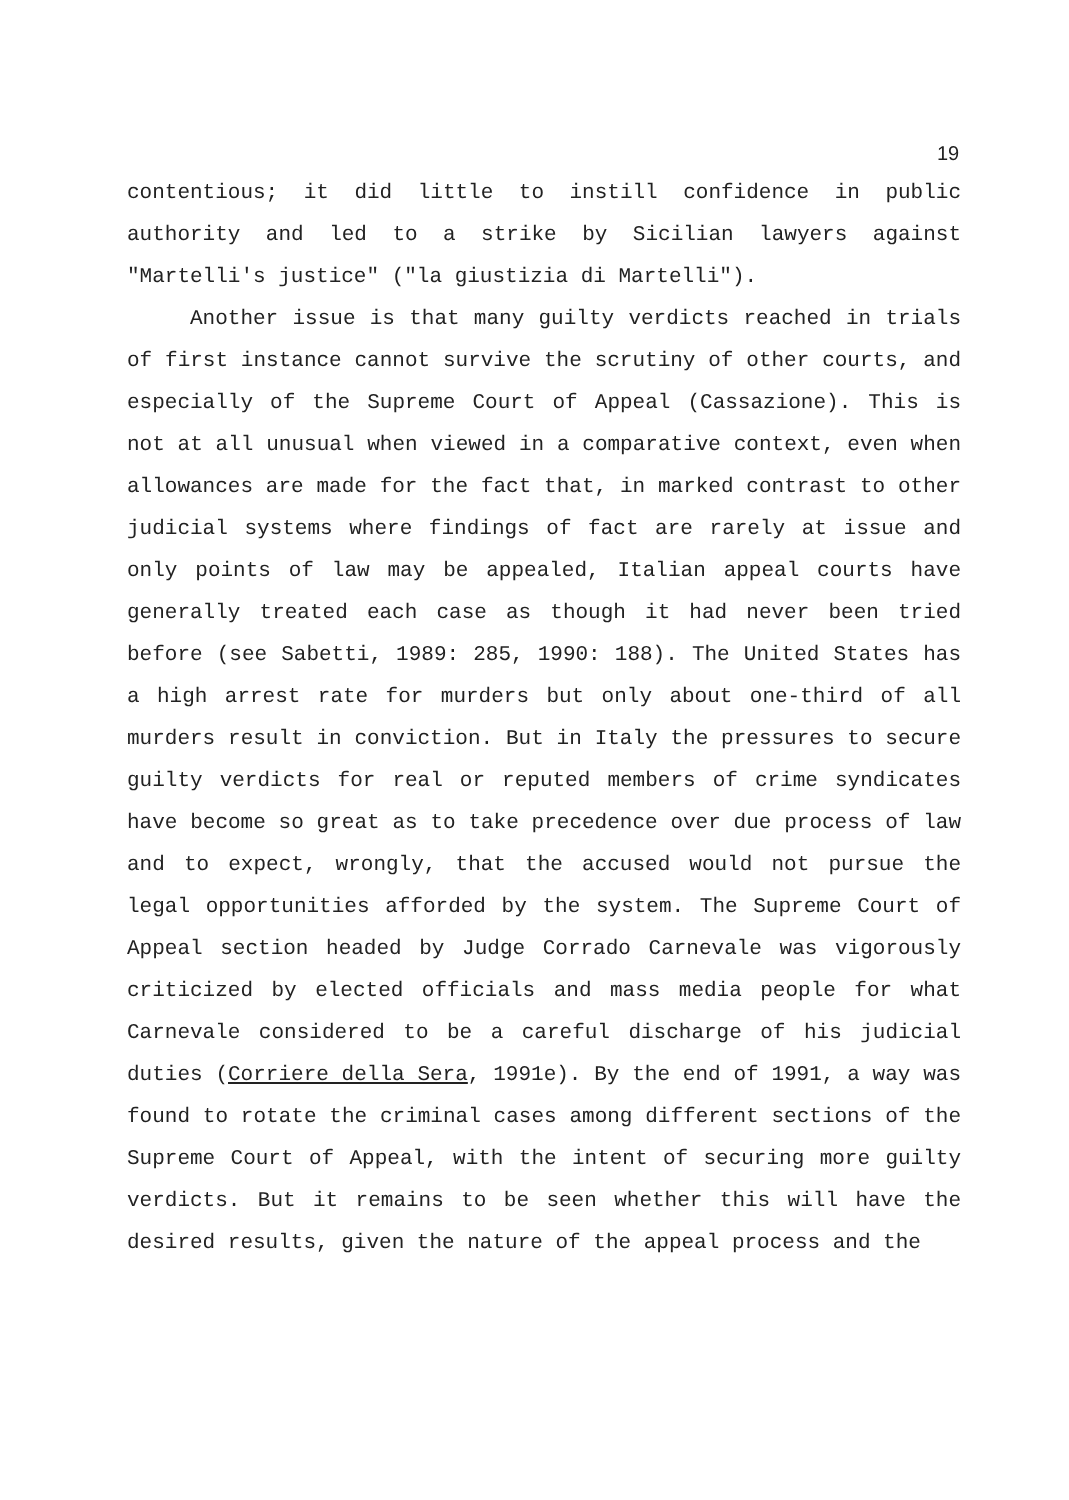19
contentious; it did little to instill confidence in public authority and led to a strike by Sicilian lawyers against "Martelli's justice" ("la giustizia di Martelli").
Another issue is that many guilty verdicts reached in trials of first instance cannot survive the scrutiny of other courts, and especially of the Supreme Court of Appeal (Cassazione). This is not at all unusual when viewed in a comparative context, even when allowances are made for the fact that, in marked contrast to other judicial systems where findings of fact are rarely at issue and only points of law may be appealed, Italian appeal courts have generally treated each case as though it had never been tried before (see Sabetti, 1989: 285, 1990: 188). The United States has a high arrest rate for murders but only about one-third of all murders result in conviction. But in Italy the pressures to secure guilty verdicts for real or reputed members of crime syndicates have become so great as to take precedence over due process of law and to expect, wrongly, that the accused would not pursue the legal opportunities afforded by the system. The Supreme Court of Appeal section headed by Judge Corrado Carnevale was vigorously criticized by elected officials and mass media people for what Carnevale considered to be a careful discharge of his judicial duties (Corriere della Sera, 1991e). By the end of 1991, a way was found to rotate the criminal cases among different sections of the Supreme Court of Appeal, with the intent of securing more guilty verdicts. But it remains to be seen whether this will have the desired results, given the nature of the appeal process and the